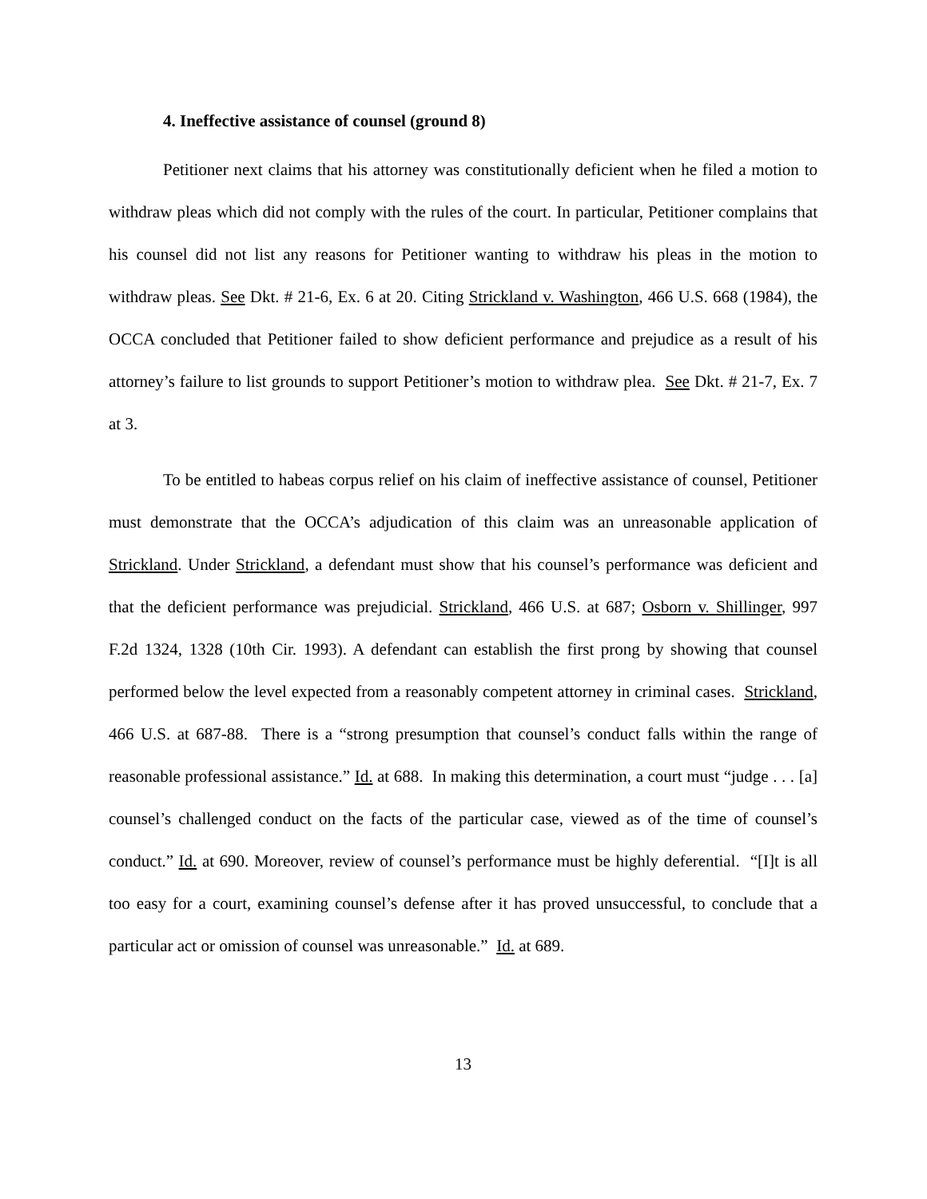4. Ineffective assistance of counsel (ground 8)
Petitioner next claims that his attorney was constitutionally deficient when he filed a motion to withdraw pleas which did not comply with the rules of the court. In particular, Petitioner complains that his counsel did not list any reasons for Petitioner wanting to withdraw his pleas in the motion to withdraw pleas. See Dkt. # 21-6, Ex. 6 at 20. Citing Strickland v. Washington, 466 U.S. 668 (1984), the OCCA concluded that Petitioner failed to show deficient performance and prejudice as a result of his attorney’s failure to list grounds to support Petitioner’s motion to withdraw plea. See Dkt. # 21-7, Ex. 7 at 3.
To be entitled to habeas corpus relief on his claim of ineffective assistance of counsel, Petitioner must demonstrate that the OCCA’s adjudication of this claim was an unreasonable application of Strickland. Under Strickland, a defendant must show that his counsel’s performance was deficient and that the deficient performance was prejudicial. Strickland, 466 U.S. at 687; Osborn v. Shillinger, 997 F.2d 1324, 1328 (10th Cir. 1993). A defendant can establish the first prong by showing that counsel performed below the level expected from a reasonably competent attorney in criminal cases. Strickland, 466 U.S. at 687-88. There is a “strong presumption that counsel’s conduct falls within the range of reasonable professional assistance.” Id. at 688. In making this determination, a court must “judge . . . [a] counsel’s challenged conduct on the facts of the particular case, viewed as of the time of counsel’s conduct.” Id. at 690. Moreover, review of counsel’s performance must be highly deferential. “[I]t is all too easy for a court, examining counsel’s defense after it has proved unsuccessful, to conclude that a particular act or omission of counsel was unreasonable.” Id. at 689.
13